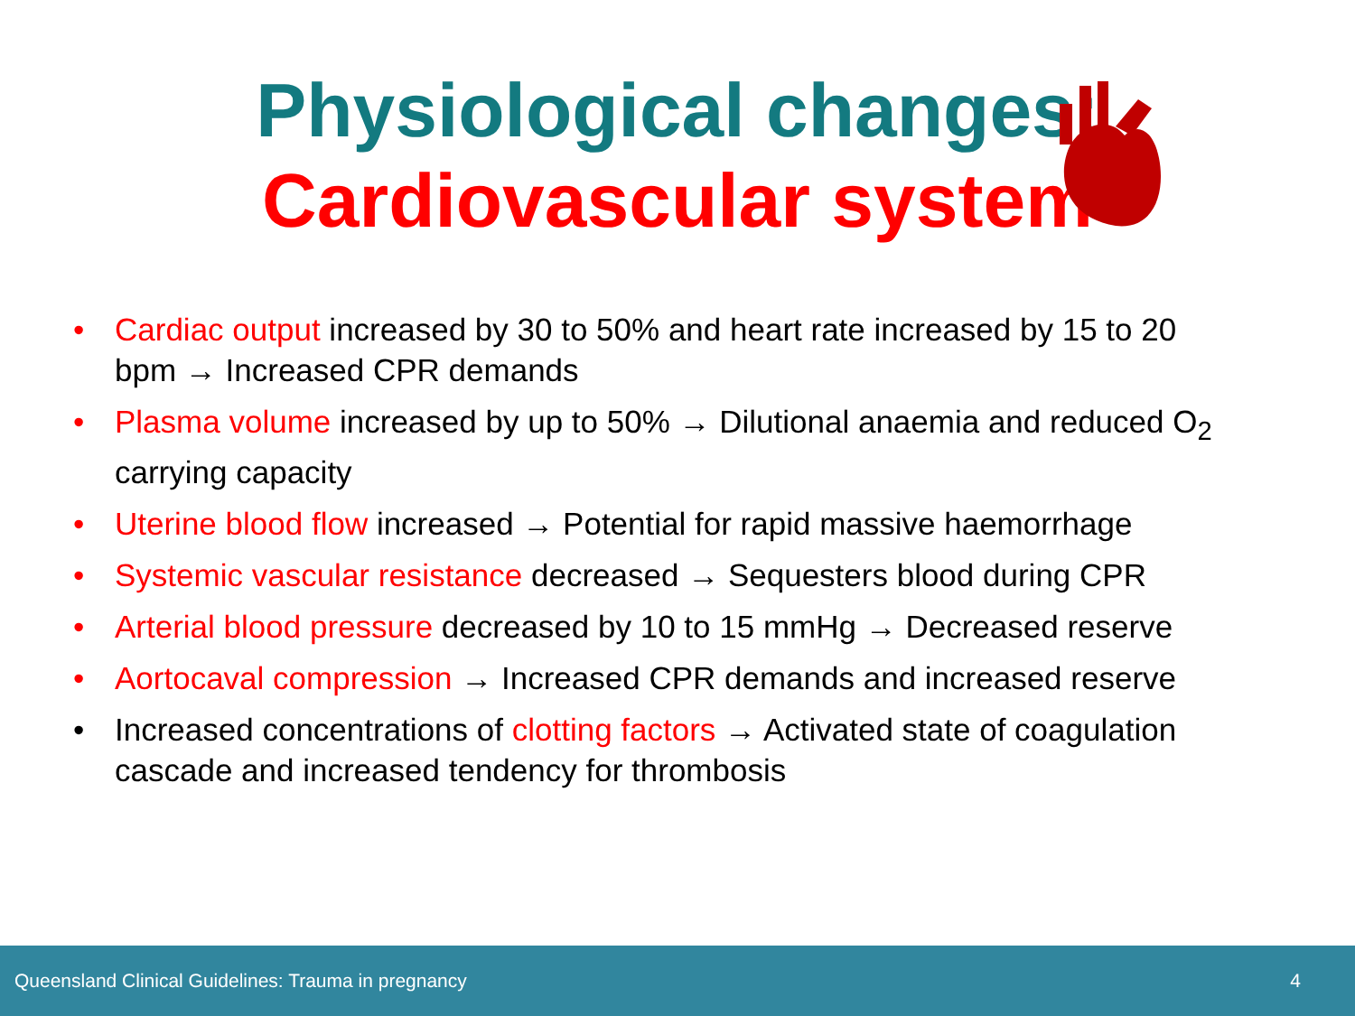Physiological changes:
Cardiovascular system
Cardiac output increased by 30 to 50% and heart rate increased by 15 to 20 bpm → Increased CPR demands
Plasma volume increased by up to 50% → Dilutional anaemia and reduced O<sub>2</sub> carrying capacity
Uterine blood flow increased → Potential for rapid massive haemorrhage
Systemic vascular resistance decreased → Sequesters blood during CPR
Arterial blood pressure decreased by 10 to 15 mmHg → Decreased reserve
Aortocaval compression → Increased CPR demands and increased reserve
Increased concentrations of clotting factors → Activated state of coagulation cascade and increased tendency for thrombosis
Queensland Clinical Guidelines: Trauma in pregnancy 4